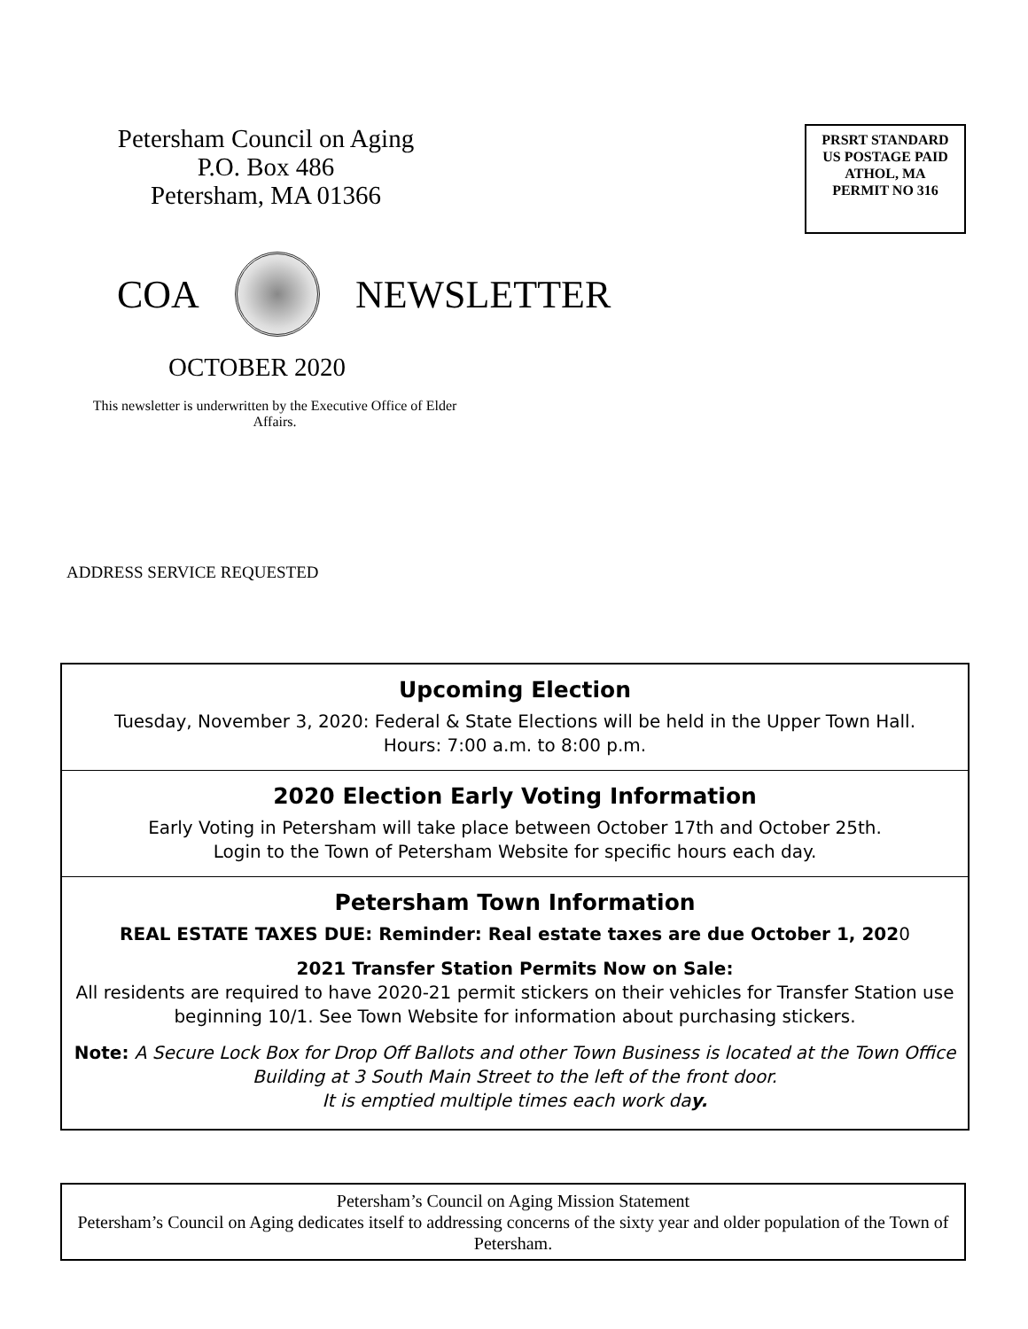Petersham Council on Aging
P.O. Box 486
Petersham, MA 01366
PRSRT STANDARD
US POSTAGE PAID
ATHOL, MA
PERMIT NO 316
COA NEWSLETTER
OCTOBER 2020
This newsletter is underwritten by the Executive Office of Elder Affairs.
ADDRESS SERVICE REQUESTED
Upcoming Election
Tuesday, November 3, 2020: Federal & State Elections will be held in the Upper Town Hall.
Hours: 7:00 a.m. to 8:00 p.m.
2020 Election Early Voting Information
Early Voting in Petersham will take place between October 17th and October 25th.
Login to the Town of Petersham Website for specific hours each day.
Petersham Town Information
REAL ESTATE TAXES DUE: Reminder: Real estate taxes are due October 1, 2020
2021 Transfer Station Permits Now on Sale:
All residents are required to have 2020-21 permit stickers on their vehicles for Transfer Station use beginning 10/1. See Town Website for information about purchasing stickers.
Note: A Secure Lock Box for Drop Off Ballots and other Town Business is located at the Town Office Building at 3 South Main Street to the left of the front door.
It is emptied multiple times each work day.
Petersham’s Council on Aging Mission Statement
Petersham’s Council on Aging dedicates itself to addressing concerns of the sixty year and older population of the Town of Petersham.